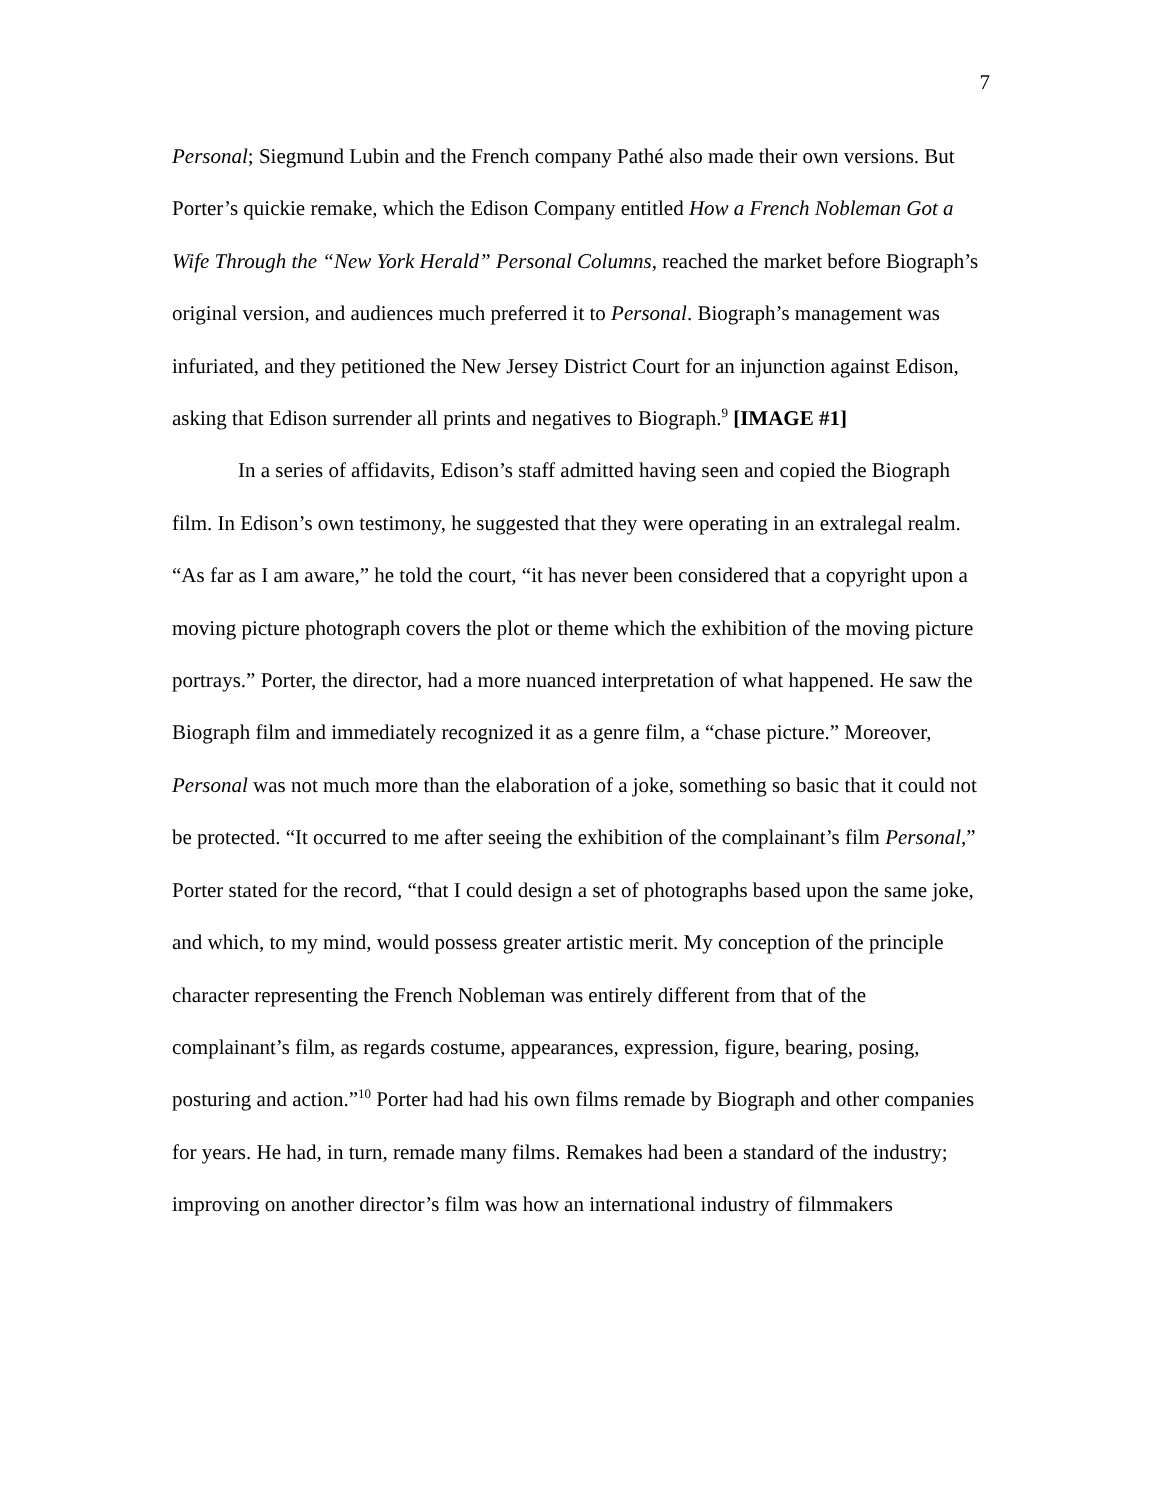7
Personal; Siegmund Lubin and the French company Pathé also made their own versions. But Porter’s quickie remake, which the Edison Company entitled How a French Nobleman Got a Wife Through the “New York Herald” Personal Columns, reached the market before Biograph’s original version, and audiences much preferred it to Personal. Biograph’s management was infuriated, and they petitioned the New Jersey District Court for an injunction against Edison, asking that Edison surrender all prints and negatives to Biograph.<sup>9</sup> [IMAGE #1]
In a series of affidavits, Edison’s staff admitted having seen and copied the Biograph film. In Edison’s own testimony, he suggested that they were operating in an extralegal realm. “As far as I am aware,” he told the court, “it has never been considered that a copyright upon a moving picture photograph covers the plot or theme which the exhibition of the moving picture portrays.” Porter, the director, had a more nuanced interpretation of what happened. He saw the Biograph film and immediately recognized it as a genre film, a “chase picture.” Moreover, Personal was not much more than the elaboration of a joke, something so basic that it could not be protected. “It occurred to me after seeing the exhibition of the complainant’s film Personal,” Porter stated for the record, “that I could design a set of photographs based upon the same joke, and which, to my mind, would possess greater artistic merit. My conception of the principle character representing the French Nobleman was entirely different from that of the complainant’s film, as regards costume, appearances, expression, figure, bearing, posing, posturing and action.”<sup>10</sup> Porter had had his own films remade by Biograph and other companies for years. He had, in turn, remade many films. Remakes had been a standard of the industry; improving on another director’s film was how an international industry of filmmakers